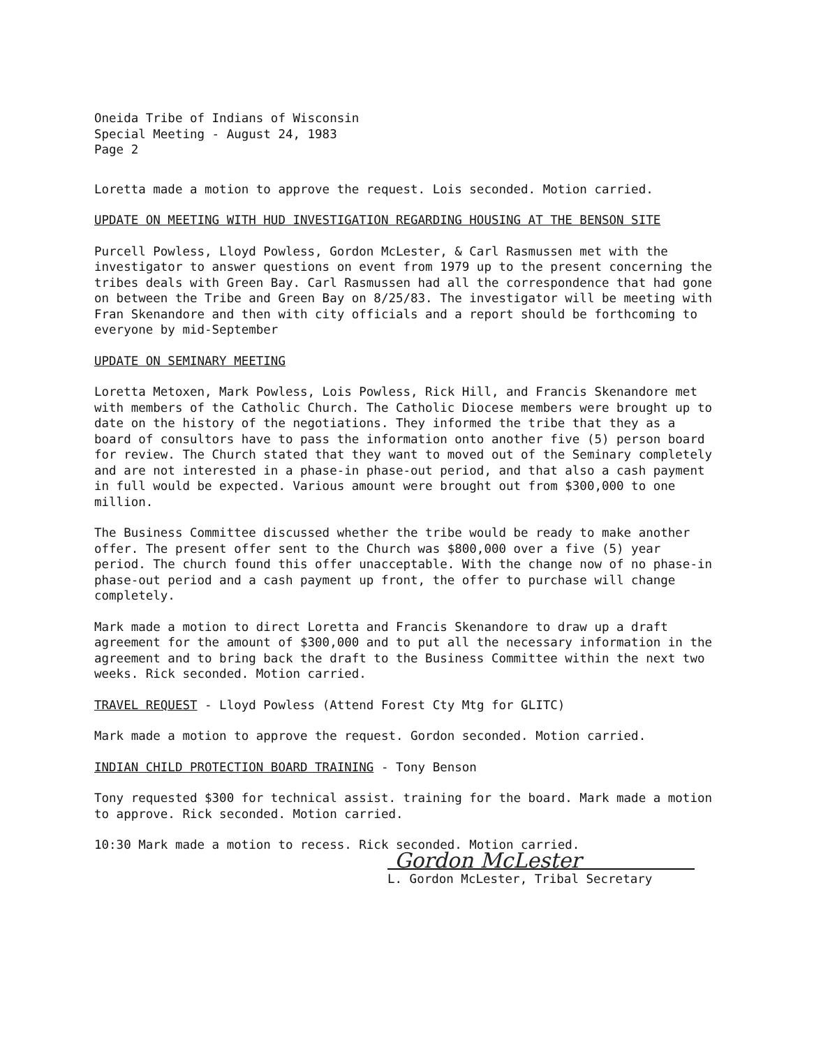Oneida Tribe of Indians of Wisconsin
Special Meeting - August 24, 1983
Page 2
Loretta made a motion to approve the request. Lois seconded. Motion carried.
UPDATE ON MEETING WITH HUD INVESTIGATION REGARDING HOUSING AT THE BENSON SITE
Purcell Powless, Lloyd Powless, Gordon McLester, & Carl Rasmussen met with the investigator to answer questions on event from 1979 up to the present concerning the tribes deals with Green Bay. Carl Rasmussen had all the correspondence that had gone on between the Tribe and Green Bay on 8/25/83. The investigator will be meeting with Fran Skenandore and then with city officials and a report should be forthcoming to everyone by mid-September
UPDATE ON SEMINARY MEETING
Loretta Metoxen, Mark Powless, Lois Powless, Rick Hill, and Francis Skenandore met with members of the Catholic Church. The Catholic Diocese members were brought up to date on the history of the negotiations. They informed the tribe that they as a board of consultors have to pass the information onto another five (5) person board for review. The Church stated that they want to moved out of the Seminary completely and are not interested in a phase-in phase-out period, and that also a cash payment in full would be expected. Various amount were brought out from $300,000 to one million.
The Business Committee discussed whether the tribe would be ready to make another offer. The present offer sent to the Church was $800,000 over a five (5) year period. The church found this offer unacceptable. With the change now of no phase-in phase-out period and a cash payment up front, the offer to purchase will change completely.
Mark made a motion to direct Loretta and Francis Skenandore to draw up a draft agreement for the amount of $300,000 and to put all the necessary information in the agreement and to bring back the draft to the Business Committee within the next two weeks. Rick seconded. Motion carried.
TRAVEL REQUEST - Lloyd Powless (Attend Forest Cty Mtg for GLITC)
Mark made a motion to approve the request. Gordon seconded. Motion carried.
INDIAN CHILD PROTECTION BOARD TRAINING - Tony Benson
Tony requested $300 for technical assist. training for the board. Mark made a motion to approve. Rick seconded. Motion carried.
10:30 Mark made a motion to recess. Rick seconded. Motion carried.
Gordon McLester
L. Gordon McLester, Tribal Secretary